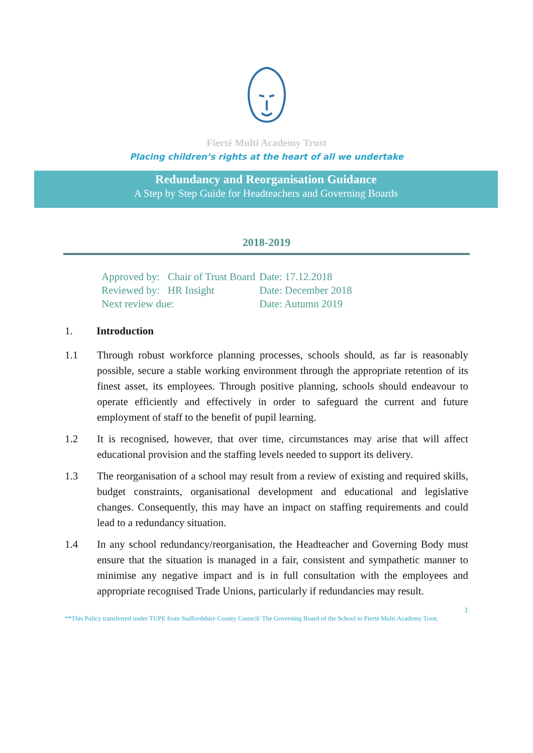Fierté Multi Academy Trust
Placing children’s rights at the heart of all we undertake
Redundancy and Reorganisation Guidance
A Step by Step Guide for Headteachers and Governing Boards
2018-2019
| Approved by: Chair of Trust Board | Date: 17.12.2018 |
| Reviewed by: HR Insight | Date: December 2018 |
| Next review due: | Date: Autumn 2019 |
1. Introduction
1.1 Through robust workforce planning processes, schools should, as far is reasonably possible, secure a stable working environment through the appropriate retention of its finest asset, its employees. Through positive planning, schools should endeavour to operate efficiently and effectively in order to safeguard the current and future employment of staff to the benefit of pupil learning.
1.2 It is recognised, however, that over time, circumstances may arise that will affect educational provision and the staffing levels needed to support its delivery.
1.3 The reorganisation of a school may result from a review of existing and required skills, budget constraints, organisational development and educational and legislative changes. Consequently, this may have an impact on staffing requirements and could lead to a redundancy situation.
1.4 In any school redundancy/reorganisation, the Headteacher and Governing Body must ensure that the situation is managed in a fair, consistent and sympathetic manner to minimise any negative impact and is in full consultation with the employees and appropriate recognised Trade Unions, particularly if redundancies may result.
1
**This Policy transferred under TUPE from Staffordshire County Council/ The Governing Board of the School to Fierté Multi Academy Trust.